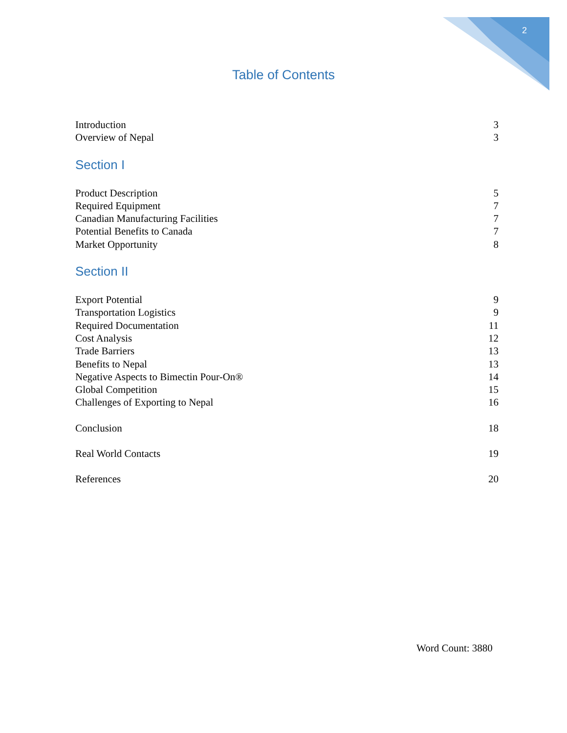2
Table of Contents
Introduction 3
Overview of Nepal 3
Section I
Product Description 5
Required Equipment 7
Canadian Manufacturing Facilities 7
Potential Benefits to Canada 7
Market Opportunity 8
Section II
Export Potential 9
Transportation Logistics 9
Required Documentation 11
Cost Analysis 12
Trade Barriers 13
Benefits to Nepal 13
Negative Aspects to Bimectin Pour-On® 14
Global Competition 15
Challenges of Exporting to Nepal 16
Conclusion 18
Real World Contacts 19
References 20
Word Count: 3880